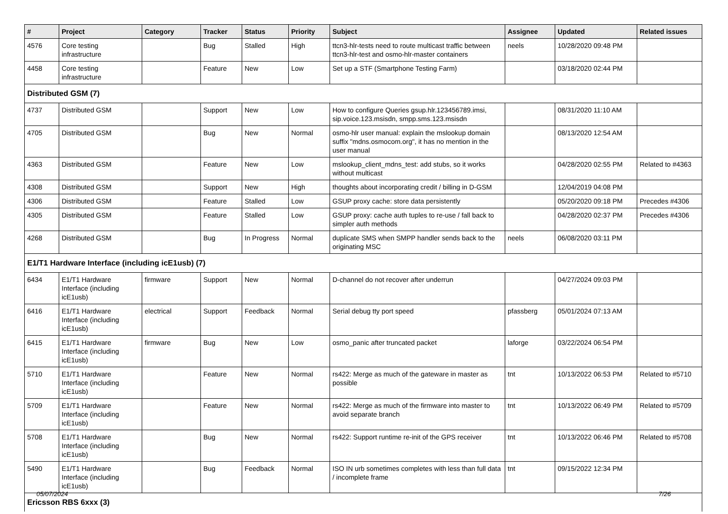| # | Project | Category | Tracker | Status | Priority | Subject | Assignee | Updated | Related issues |
| --- | --- | --- | --- | --- | --- | --- | --- | --- | --- |
| 4576 | Core testing infrastructure | | Bug | Stalled | High | ttcn3-hlr-tests need to route multicast traffic between ttcn3-hlr-test and osmo-hlr-master containers | neels | 10/28/2020 09:48 PM | |
| 4458 | Core testing infrastructure | | Feature | New | Low | Set up a STF (Smartphone Testing Farm) | | 03/18/2020 02:44 PM | |
| Distributed GSM (7) | | | | | | | | | |
| 4737 | Distributed GSM | | Support | New | Low | How to configure Queries gsup.hlr.123456789.imsi, sip.voice.123.msisdn, smpp.sms.123.msisdn | | 08/31/2020 11:10 AM | |
| 4705 | Distributed GSM | | Bug | New | Normal | osmo-hlr user manual: explain the mslookup domain suffix "mdns.osmocom.org", it has no mention in the user manual | | 08/13/2020 12:54 AM | |
| 4363 | Distributed GSM | | Feature | New | Low | mslookup_client_mdns_test: add stubs, so it works without multicast | | 04/28/2020 02:55 PM | Related to #4363 |
| 4308 | Distributed GSM | | Support | New | High | thoughts about incorporating credit / billing in D-GSM | | 12/04/2019 04:08 PM | |
| 4306 | Distributed GSM | | Feature | Stalled | Low | GSUP proxy cache: store data persistently | | 05/20/2020 09:18 PM | Precedes #4306 |
| 4305 | Distributed GSM | | Feature | Stalled | Low | GSUP proxy: cache auth tuples to re-use / fall back to simpler auth methods | | 04/28/2020 02:37 PM | Precedes #4306 |
| 4268 | Distributed GSM | | Bug | In Progress | Normal | duplicate SMS when SMPP handler sends back to the originating MSC | neels | 06/08/2020 03:11 PM | |
| E1/T1 Hardware Interface (including icE1usb) (7) | | | | | | | | | |
| 6434 | E1/T1 Hardware Interface (including icE1usb) | firmware | Support | New | Normal | D-channel do not recover after underrun | | 04/27/2024 09:03 PM | |
| 6416 | E1/T1 Hardware Interface (including icE1usb) | electrical | Support | Feedback | Normal | Serial debug tty port speed | pfassberg | 05/01/2024 07:13 AM | |
| 6415 | E1/T1 Hardware Interface (including icE1usb) | firmware | Bug | New | Low | osmo_panic after truncated packet | laforge | 03/22/2024 06:54 PM | |
| 5710 | E1/T1 Hardware Interface (including icE1usb) | | Feature | New | Normal | rs422: Merge as much of the gateware in master as possible | tnt | 10/13/2022 06:53 PM | Related to #5710 |
| 5709 | E1/T1 Hardware Interface (including icE1usb) | | Feature | New | Normal | rs422: Merge as much of the firmware into master to avoid separate branch | tnt | 10/13/2022 06:49 PM | Related to #5709 |
| 5708 | E1/T1 Hardware Interface (including icE1usb) | | Bug | New | Normal | rs422: Support runtime re-init of the GPS receiver | tnt | 10/13/2022 06:46 PM | Related to #5708 |
| 5490 | E1/T1 Hardware Interface (including icE1usb) | | Bug | Feedback | Normal | ISO IN urb sometimes completes with less than full data / incomplete frame | tnt | 09/15/2022 12:34 PM | |
| Ericsson RBS 6xxx (3) | | | | | | | | | |
05/07/2024 7/26